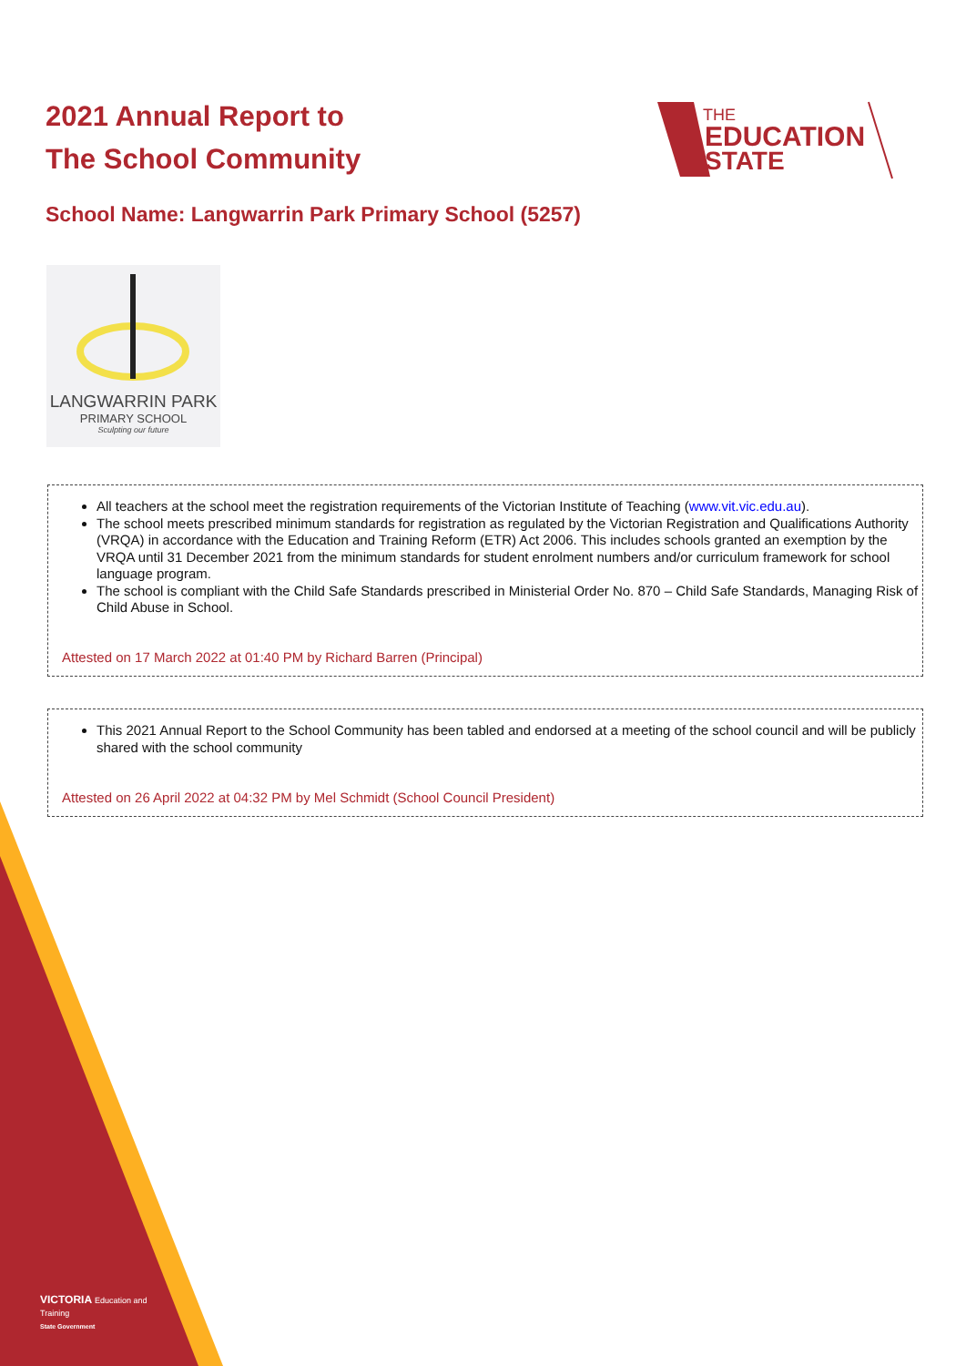VICTORIA Education and Training
State Government
2021 Annual Report to
The School Community
THE
EDUCATION
STATE
School Name: Langwarrin Park Primary School (5257)
LANGWARRIN PARK
PRIMARY SCHOOL
Sculpting our future
All teachers at the school meet the registration requirements of the Victorian Institute of Teaching (www.vit.vic.edu.au).
The school meets prescribed minimum standards for registration as regulated by the Victorian Registration and Qualifications Authority (VRQA) in accordance with the Education and Training Reform (ETR) Act 2006. This includes schools granted an exemption by the VRQA until 31 December 2021 from the minimum standards for student enrolment numbers and/or curriculum framework for school language program.
The school is compliant with the Child Safe Standards prescribed in Ministerial Order No. 870 – Child Safe Standards, Managing Risk of Child Abuse in School.
Attested on 17 March 2022 at 01:40 PM by Richard Barren (Principal)
This 2021 Annual Report to the School Community has been tabled and endorsed at a meeting of the school council and will be publicly shared with the school community
Attested on 26 April 2022 at 04:32 PM by Mel Schmidt (School Council President)